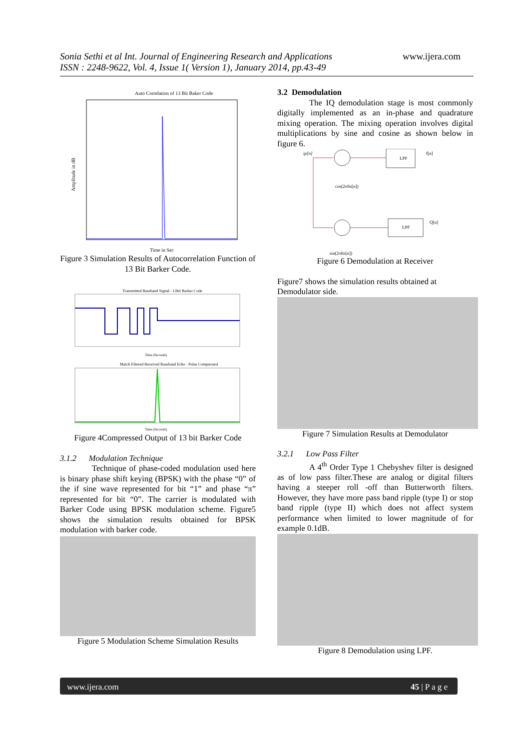Sonia Sethi et al Int. Journal of Engineering Research and Applications www.ijera.com
ISSN : 2248-9622, Vol. 4, Issue 1( Version 1), January 2014, pp.43-49
Auto Correlation of 13 Bit Baker Code
Time in Sec
Amplitude in dB
Figure 3 Simulation Results of Autocorrelation Function of 13 Bit Barker Code.
Transmitted Baseband Signal - 13bit Barker Code
Time (Seconds)
Match Filtered Received Baseband Echo - Pulse Compressed
Time (Seconds)
Figure 4Compressed Output of 13 bit Barker Code
3.1.2 Modulation Technique
Technique of phase-coded modulation used here is binary phase shift keying (BPSK) with the phase “0” of the if sine wave represented for bit “1” and phase “π” represented for bit “0”. The carrier is modulated with Barker Code using BPSK modulation scheme. Figure5 shows the simulation results obtained for BPSK modulation with barker code.
Figure 5 Modulation Scheme Simulation Results
3.2 Demodulation
The IQ demodulation stage is most commonly digitally implemented as an in-phase and quadrature mixing operation. The mixing operation involves digital multiplications by sine and cosine as shown below in figure 6.
ip[n]
LPF
I[n]
LPF
Q[n]
cos(2πfts[n])
sin(2πfts[n])
Figure 6 Demodulation at Receiver
Figure7 shows the simulation results obtained at Demodulator side.
Figure 7 Simulation Results at Demodulator
3.2.1 Low Pass Filter
A 4<sup>th</sup> Order Type 1 Chebyshev filter is designed as of low pass filter.These are analog or digital filters having a steeper roll -off than Butterworth filters. However, they have more pass band ripple (type I) or stop band ripple (type II) which does not affect system performance when limited to lower magnitude of for example 0.1dB.
Figure 8 Demodulation using LPF.
www.ijera.com 45 | P a g e